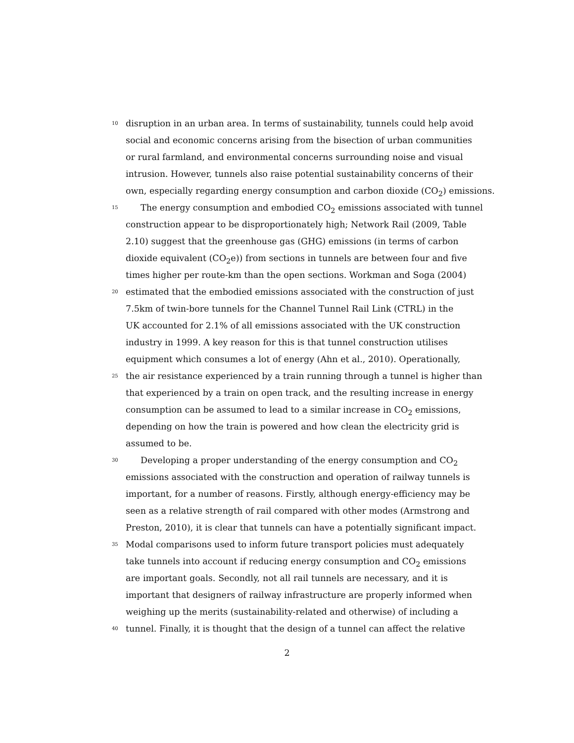10 disruption in an urban area. In terms of sustainability, tunnels could help avoid
social and economic concerns arising from the bisection of urban communities
or rural farmland, and environmental concerns surrounding noise and visual
intrusion. However, tunnels also raise potential sustainability concerns of their
own, especially regarding energy consumption and carbon dioxide (CO<sub>2</sub>) emissions.
15 The energy consumption and embodied CO<sub>2</sub> emissions associated with tunnel
construction appear to be disproportionately high; Network Rail (2009, Table
2.10) suggest that the greenhouse gas (GHG) emissions (in terms of carbon
dioxide equivalent (CO<sub>2</sub>e)) from sections in tunnels are between four and five
times higher per route-km than the open sections. Workman and Soga (2004)
20 estimated that the embodied emissions associated with the construction of just
7.5km of twin-bore tunnels for the Channel Tunnel Rail Link (CTRL) in the
UK accounted for 2.1% of all emissions associated with the UK construction
industry in 1999. A key reason for this is that tunnel construction utilises
equipment which consumes a lot of energy (Ahn et al., 2010). Operationally,
25 the air resistance experienced by a train running through a tunnel is higher than
that experienced by a train on open track, and the resulting increase in energy
consumption can be assumed to lead to a similar increase in CO<sub>2</sub> emissions,
depending on how the train is powered and how clean the electricity grid is
assumed to be.
30 Developing a proper understanding of the energy consumption and CO<sub>2</sub>
emissions associated with the construction and operation of railway tunnels is
important, for a number of reasons. Firstly, although energy-efficiency may be
seen as a relative strength of rail compared with other modes (Armstrong and
Preston, 2010), it is clear that tunnels can have a potentially significant impact.
35 Modal comparisons used to inform future transport policies must adequately
take tunnels into account if reducing energy consumption and CO<sub>2</sub> emissions
are important goals. Secondly, not all rail tunnels are necessary, and it is
important that designers of railway infrastructure are properly informed when
weighing up the merits (sustainability-related and otherwise) of including a
40 tunnel. Finally, it is thought that the design of a tunnel can affect the relative
2